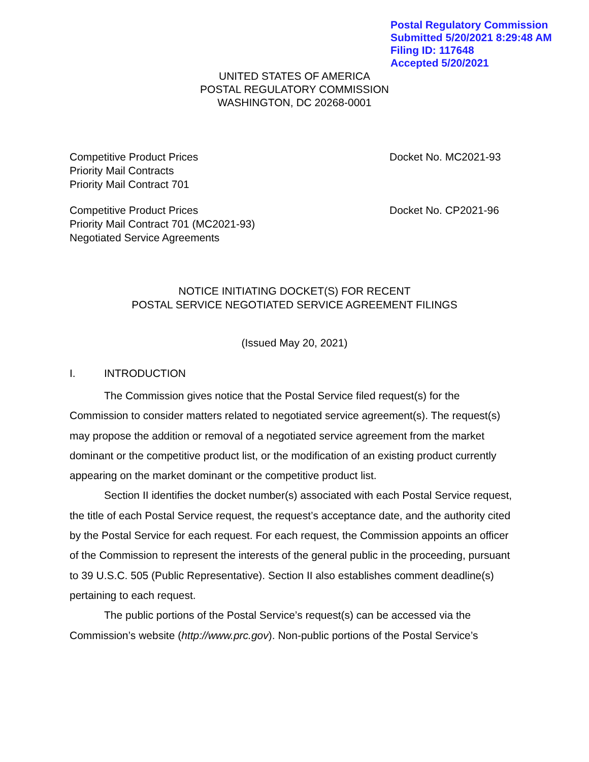Postal Regulatory Commission
Submitted 5/20/2021 8:29:48 AM
Filing ID: 117648
Accepted 5/20/2021
UNITED STATES OF AMERICA
POSTAL REGULATORY COMMISSION
WASHINGTON, DC 20268-0001
Competitive Product Prices
Priority Mail Contracts
Priority Mail Contract 701
Docket No. MC2021-93
Competitive Product Prices
Priority Mail Contract 701 (MC2021-93)
Negotiated Service Agreements
Docket No. CP2021-96
NOTICE INITIATING DOCKET(S) FOR RECENT
POSTAL SERVICE NEGOTIATED SERVICE AGREEMENT FILINGS
(Issued May 20, 2021)
I. INTRODUCTION
The Commission gives notice that the Postal Service filed request(s) for the Commission to consider matters related to negotiated service agreement(s). The request(s) may propose the addition or removal of a negotiated service agreement from the market dominant or the competitive product list, or the modification of an existing product currently appearing on the market dominant or the competitive product list.
Section II identifies the docket number(s) associated with each Postal Service request, the title of each Postal Service request, the request’s acceptance date, and the authority cited by the Postal Service for each request. For each request, the Commission appoints an officer of the Commission to represent the interests of the general public in the proceeding, pursuant to 39 U.S.C. 505 (Public Representative). Section II also establishes comment deadline(s) pertaining to each request.
The public portions of the Postal Service’s request(s) can be accessed via the Commission’s website (http://www.prc.gov). Non-public portions of the Postal Service’s